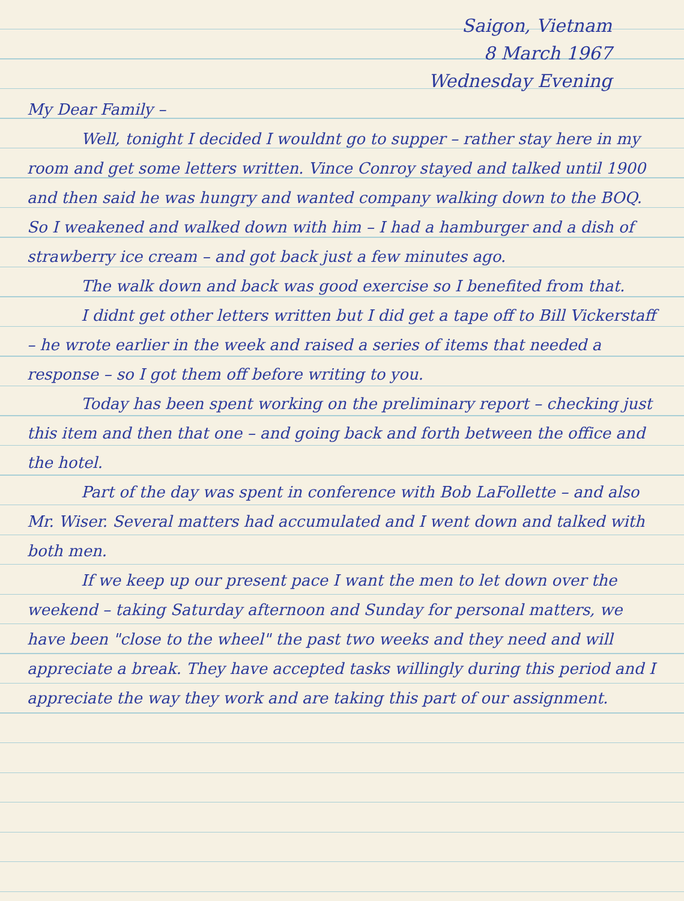Saigon, Vietnam
8 March 1967
Wednesday Evening
My Dear Family –
Well, tonight I decided I wouldnt go to supper – rather stay here in my room and get some letters written. Vince Conroy stayed and talked until 1900 and then said he was hungry and wanted company walking down to the BOQ. So I weakened and walked down with him – I had a hamburger and a dish of strawberry ice cream – and got back just a few minutes ago.
The walk down and back was good exercise so I benefited from that.
I didnt get other letters written but I did get a tape off to Bill Vickerstaff – he wrote earlier in the week and raised a series of items that needed a response – so I got them off before writing to you.
Today has been spent working on the preliminary report – checking just this item and then that one – and going back and forth between the office and the hotel.
Part of the day was spent in conference with Bob LaFollette – and also Mr. Wiser. Several matters had accumulated and I went down and talked with both men.
If we keep up our present pace I want the men to let down over the weekend – taking Saturday afternoon and Sunday for personal matters, we have been "close to the wheel" the past two weeks and they need and will appreciate a break. They have accepted tasks willingly during this period and I appreciate the way they work and are taking this part of our assignment.